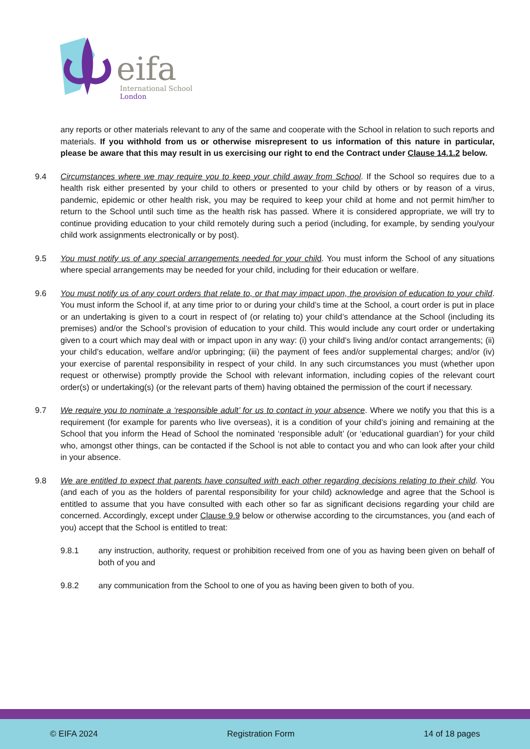eifa
International School
London
any reports or other materials relevant to any of the same and cooperate with the School in relation to such reports and materials. If you withhold from us or otherwise misrepresent to us information of this nature in particular, please be aware that this may result in us exercising our right to end the Contract under Clause 14.1.2 below.
9.4 Circumstances where we may require you to keep your child away from School. If the School so requires due to a health risk either presented by your child to others or presented to your child by others or by reason of a virus, pandemic, epidemic or other health risk, you may be required to keep your child at home and not permit him/her to return to the School until such time as the health risk has passed. Where it is considered appropriate, we will try to continue providing education to your child remotely during such a period (including, for example, by sending you/your child work assignments electronically or by post).
9.5 You must notify us of any special arrangements needed for your chil d. You must inform the School of any situations where special arrangements may be needed for your child, including for their education or welfare.
9.6 You must notify us of any court orders that relate to, or that may impact upon, the provision of education to your child. You must inform the School if, at any time prior to or during your child’s time at the School, a court order is put in place or an undertaking is given to a court in respect of (or relating to) your child’s attendance at the School (including its premises) and/or the School’s provision of education to your child. This would include any court order or undertaking given to a court which may deal with or impact upon in any way: (i) your child’s living and/or contact arrangements; (ii) your child’s education, welfare and/or upbringing; (iii) the payment of fees and/or supplemental charges; and/or (iv) your exercise of parental responsibility in respect of your child. In any such circumstances you must (whether upon request or otherwise) promptly provide the School with relevant information, including copies of the relevant court order(s) or undertaking(s) (or the relevant parts of them) having obtained the permission of the court if necessary.
9.7 We require you to nominate a ‘responsible adult’ for us to contact in your absence. Where we notify you that this is a requirement (for example for parents who live overseas), it is a condition of your child’s joining and remaining at the School that you inform the Head of School the nominated ‘responsible adult’ (or ‘educational guardian’) for your child who, amongst other things, can be contacted if the School is not able to contact you and who can look after your child in your absence.
9.8 We are entitled to expect that parents have consulted with each other regarding decisions relating to their child. You (and each of you as the holders of parental responsibility for your child) acknowledge and agree that the School is entitled to assume that you have consulted with each other so far as significant decisions regarding your child are concerned. Accordingly, except under Clause 9.9 below or otherwise according to the circumstances, you (and each of you) accept that the School is entitled to treat:
9.8.1 any instruction, authority, request or prohibition received from one of you as having been given on behalf of both of you and
9.8.2 any communication from the School to one of you as having been given to both of you.
© EIFA 2024 Registration Form 14 of 18 pages